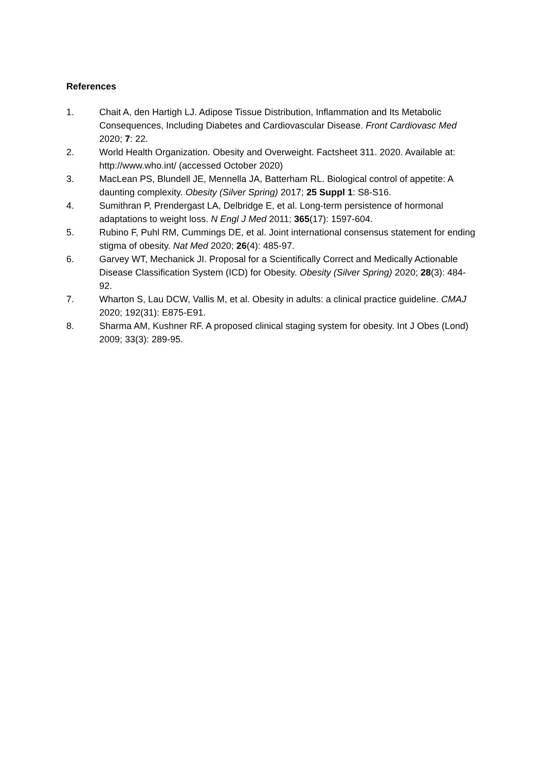References
1. Chait A, den Hartigh LJ. Adipose Tissue Distribution, Inflammation and Its Metabolic Consequences, Including Diabetes and Cardiovascular Disease. Front Cardiovasc Med 2020; 7: 22.
2. World Health Organization. Obesity and Overweight. Factsheet 311. 2020. Available at: http://www.who.int/ (accessed October 2020)
3. MacLean PS, Blundell JE, Mennella JA, Batterham RL. Biological control of appetite: A daunting complexity. Obesity (Silver Spring) 2017; 25 Suppl 1: S8-S16.
4. Sumithran P, Prendergast LA, Delbridge E, et al. Long-term persistence of hormonal adaptations to weight loss. N Engl J Med 2011; 365(17): 1597-604.
5. Rubino F, Puhl RM, Cummings DE, et al. Joint international consensus statement for ending stigma of obesity. Nat Med 2020; 26(4): 485-97.
6. Garvey WT, Mechanick JI. Proposal for a Scientifically Correct and Medically Actionable Disease Classification System (ICD) for Obesity. Obesity (Silver Spring) 2020; 28(3): 484-92.
7. Wharton S, Lau DCW, Vallis M, et al. Obesity in adults: a clinical practice guideline. CMAJ 2020; 192(31): E875-E91.
8. Sharma AM, Kushner RF. A proposed clinical staging system for obesity. Int J Obes (Lond) 2009; 33(3): 289-95.